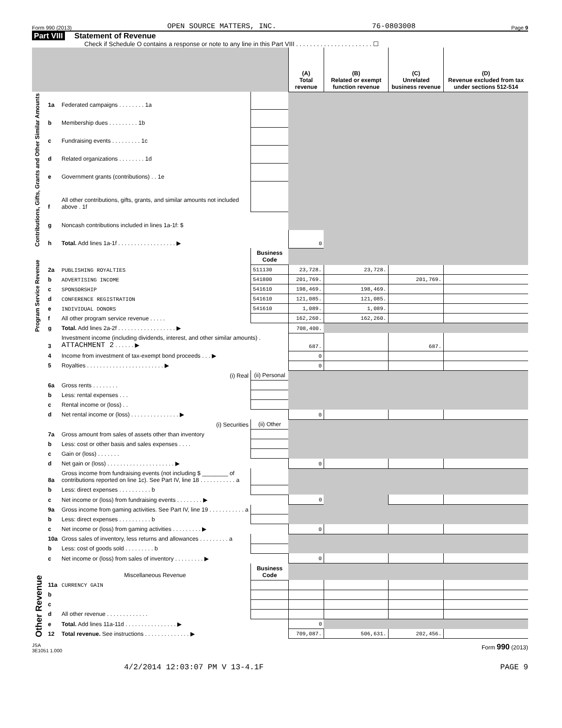Form 990 (2013) OPEN SOURCE MATTERS, INC. 76-0803008 Page 9
Part VIII Statement of Revenue
Check if Schedule O contains a response or note to any line in this Part VIII . . . . . . . . . . . . . . . . . . . . . . ☐
| | | | | (A) Total revenue | (B) Related or exempt function revenue | (C) Unrelated business revenue | (D) Revenue excluded from tax under sections 512-514 |
| --- | --- | --- | --- | --- | --- | --- | --- |
| Contributions, Gifts, Grants and Other Similar Amounts | 1a | Federated campaigns . . . . . . . . 1a | | | | | |
| | b | Membership dues . . . . . . . . . 1b | | | | | |
| | c | Fundraising events . . . . . . . . . 1c | | | | | |
| | d | Related organizations . . . . . . . . 1d | | | | | |
| | e | Government grants (contributions) . . 1e | | | | | |
| | f | All other contributions, gifts, grants, and similar amounts not included above . 1f | | | | | |
| | g | Noncash contributions included in lines 1a-1f: $ | | | | | |
| | h | Total. Add lines 1a-1f . . . . . . . . . . . . . . . . . . ▶ | | 0 | | | |
| Program Service Revenue | | | Business Code | | | | |
| | 2a | PUBLISHING ROYALTIES | 511130 | 23,728. | 23,728. | | |
| | b | ADVERTISING INCOME | 541800 | 201,769. | | 201,769. | |
| | c | SPONSORSHIP | 541610 | 198,469. | 198,469. | | |
| | d | CONFERENCE REGISTRATION | 541610 | 121,085. | 121,085. | | |
| | e | INDIVIDUAL DONORS | 541610 | 1,089. | 1,089. | | |
| | f | All other program service revenue . . . . . | | 162,260. | 162,260. | | |
| | g | Total. Add lines 2a-2f . . . . . . . . . . . . . . . . . . ▶ | | 708,400. | | | |
| Other Revenue | 3 | Investment income (including dividends, interest, and other similar amounts) . ATTACHMENT 2 . . . . . . ▶ | | 687. | | 687. | |
| | 4 | Income from investment of tax-exempt bond proceeds . . . ▶ | | 0 | | | |
| | 5 | Royalties . . . . . . . . . . . . . . . . . . . . . . . . ▶ | | 0 | | | |
| | | (i) Real | (ii) Personal | | | | |
| | 6a | Gross rents . . . . . . . . | | | | | |
| | b | Less: rental expenses . . . | | | | | |
| | c | Rental income or (loss) . . | | | | | |
| | d | Net rental income or (loss) . . . . . . . . . . . . . . . ▶ | | 0 | | | |
| | | (i) Securities | (ii) Other | | | | |
| | 7a | Gross amount from sales of assets other than inventory | | | | | |
| | b | Less: cost or other basis and sales expenses . . . . | | | | | |
| | c | Gain or (loss) . . . . . . . | | | | | |
| | d | Net gain or (loss) . . . . . . . . . . . . . . . . . . . . . ▶ | | 0 | | | |
| | 8a | Gross income from fundraising events (not including $ ________ of contributions reported on line 1c). See Part IV, line 18 . . . . . . . . . . . a | | | | | |
| | b | Less: direct expenses . . . . . . . . . . b | | | | | |
| | c | Net income or (loss) from fundraising events . . . . . . . . ▶ | | 0 | | | |
| | 9a | Gross income from gaming activities. See Part IV, line 19 . . . . . . . . . . . a | | | | | |
| | b | Less: direct expenses . . . . . . . . . . b | | | | | |
| | c | Net income or (loss) from gaming activities . . . . . . . . . ▶ | | 0 | | | |
| | 10a | Gross sales of inventory, less returns and allowances . . . . . . . . . a | | | | | |
| | b | Less: cost of goods sold . . . . . . . . . b | | | | | |
| | c | Net income or (loss) from sales of inventory . . . . . . . . . ▶ | | 0 | | | |
| | | Miscellaneous Revenue | Business Code | | | | |
| | 11a | CURRENCY GAIN | | | | | |
| | b | | | | | | |
| | c | | | | | | |
| | d | All other revenue . . . . . . . . . . . . . | | | | | |
| | e | Total. Add lines 11a-11d . . . . . . . . . . . . . . . . ▶ | | 0 | | | |
| | 12 | Total revenue. See instructions . . . . . . . . . . . . . . ▶ | | 709,087. | 506,631. | 202,456. | |
JSA
3E1051 1.000 Form 990 (2013)
4/2/2014 12:03:07 PM V 13-4.1F PAGE 9